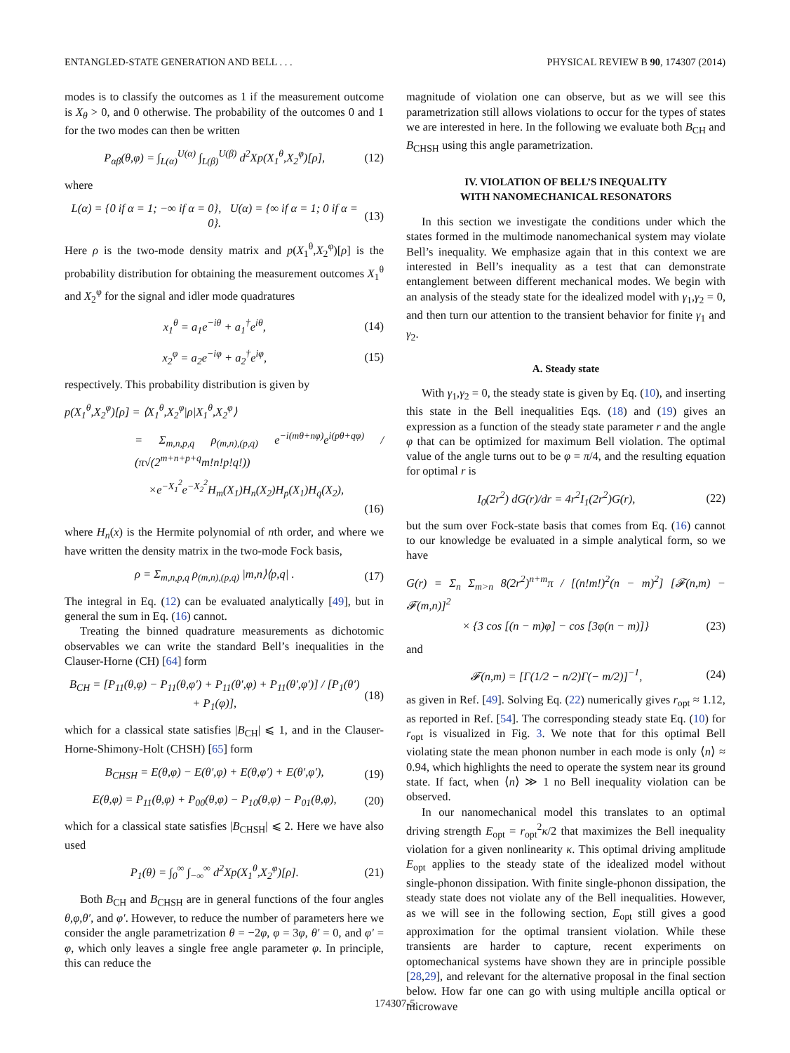ENTANGLED-STATE GENERATION AND BELL . . . PHYSICAL REVIEW B 90, 174307 (2014)
modes is to classify the outcomes as 1 if the measurement outcome is X<sub>θ</sub> > 0, and 0 otherwise. The probability of the outcomes 0 and 1 for the two modes can then be written
P<sub>αβ</sub>(θ,φ) = ∫<sub>L(α)</sub><sup>U(α)</sup> ∫<sub>L(β)</sub><sup>U(β)</sup> d<sup>2</sup>Xp(X<sub>1</sub><sup>θ</sup>,X<sub>2</sub><sup>φ</sup>)[ρ], (12)
where
L(α) = {0 if α = 1; −∞ if α = 0}, U(α) = {∞ if α = 1; 0 if α = 0}. (13)
Here ρ is the two-mode density matrix and p(X<sub>1</sub><sup>θ</sup>,X<sub>2</sub><sup>φ</sup>)[ρ] is the probability distribution for obtaining the measurement outcomes X<sub>1</sub><sup>θ</sup> and X<sub>2</sub><sup>φ</sup> for the signal and idler mode quadratures
x<sub>1</sub><sup>θ</sup> = a<sub>1</sub>e<sup>−iθ</sup> + a<sub>1</sub><sup>†</sup>e<sup>iθ</sup>, (14)
x<sub>2</sub><sup>φ</sup> = a<sub>2</sub>e<sup>−iφ</sup> + a<sub>2</sub><sup>†</sup>e<sup>iφ</sup>, (15)
respectively. This probability distribution is given by
p(X<sub>1</sub><sup>θ</sup>,X<sub>2</sub><sup>φ</sup>)[ρ] = ⟨X<sub>1</sub><sup>θ</sup>,X<sub>2</sub><sup>φ</sup>|ρ|X<sub>1</sub><sup>θ</sup>,X<sub>2</sub><sup>φ</sup>⟩
= Σ<sub>m,n,p,q</sub> ρ<sub>(m,n),(p,q)</sub> e<sup>−i(mθ+nφ)</sup>e<sup>i(pθ+qφ)</sup> / (π√(2<sup>m+n+p+q</sup>m!n!p!q!))
×e<sup>−X<sub>1</sub><sup>2</sup></sup>e<sup>−X<sub>2</sub><sup>2</sup></sup>H<sub>m</sub>(X<sub>1</sub>)H<sub>n</sub>(X<sub>2</sub>)H<sub>p</sub>(X<sub>1</sub>)H<sub>q</sub>(X<sub>2</sub>),
(16)
where H<sub>n</sub>(x) is the Hermite polynomial of nth order, and where we have written the density matrix in the two-mode Fock basis,
ρ = Σ<sub>m,n,p,q</sub> ρ<sub>(m,n),(p,q)</sub> |m,n⟩⟨p,q| . (17)
The integral in Eq. (12) can be evaluated analytically [49], but in general the sum in Eq. (16) cannot.
Treating the binned quadrature measurements as dichotomic observables we can write the standard Bell’s inequalities in the Clauser-Horne (CH) [64] form
B<sub>CH</sub> = [P<sub>11</sub>(θ,φ) − P<sub>11</sub>(θ,φ′) + P<sub>11</sub>(θ′,φ) + P<sub>11</sub>(θ′,φ′)] / [P<sub>1</sub>(θ′) + P<sub>1</sub>(φ)], (18)
which for a classical state satisfies |B<sub>CH</sub>| ⩽ 1, and in the Clauser-Horne-Shimony-Holt (CHSH) [65] form
B<sub>CHSH</sub> = E(θ,φ) − E(θ′,φ) + E(θ,φ′) + E(θ′,φ′), (19)
E(θ,φ) = P<sub>11</sub>(θ,φ) + P<sub>00</sub>(θ,φ) − P<sub>10</sub>(θ,φ) − P<sub>01</sub>(θ,φ), (20)
which for a classical state satisfies |B<sub>CHSH</sub>| ⩽ 2. Here we have also used
P<sub>1</sub>(θ) = ∫<sub>0</sub><sup>∞</sup> ∫<sub>−∞</sub><sup>∞</sup> d<sup>2</sup>Xp(X<sub>1</sub><sup>θ</sup>,X<sub>2</sub><sup>φ</sup>)[ρ]. (21)
Both B<sub>CH</sub> and B<sub>CHSH</sub> are in general functions of the four angles θ,φ,θ′, and φ′. However, to reduce the number of parameters here we consider the angle parametrization θ = −2φ, φ = 3φ, θ′ = 0, and φ′ = φ, which only leaves a single free angle parameter φ. In principle, this can reduce the
magnitude of violation one can observe, but as we will see this parametrization still allows violations to occur for the types of states we are interested in here. In the following we evaluate both B<sub>CH</sub> and B<sub>CHSH</sub> using this angle parametrization.
IV. VIOLATION OF BELL’S INEQUALITY
WITH NANOMECHANICAL RESONATORS
In this section we investigate the conditions under which the states formed in the multimode nanomechanical system may violate Bell’s inequality. We emphasize again that in this context we are interested in Bell’s inequality as a test that can demonstrate entanglement between different mechanical modes. We begin with an analysis of the steady state for the idealized model with γ<sub>1</sub>,γ<sub>2</sub> = 0, and then turn our attention to the transient behavior for finite γ<sub>1</sub> and γ<sub>2</sub>.
A. Steady state
With γ<sub>1</sub>,γ<sub>2</sub> = 0, the steady state is given by Eq. (10), and inserting this state in the Bell inequalities Eqs. (18) and (19) gives an expression as a function of the steady state parameter r and the angle φ that can be optimized for maximum Bell violation. The optimal value of the angle turns out to be φ = π/4, and the resulting equation for optimal r is
I<sub>0</sub>(2r<sup>2</sup>) dG(r)/dr = 4r<sup>2</sup>I<sub>1</sub>(2r<sup>2</sup>)G(r), (22)
but the sum over Fock-state basis that comes from Eq. (16) cannot to our knowledge be evaluated in a simple analytical form, so we have
G(r) = Σ<sub>n</sub> Σ<sub>m>n</sub> 8(2r<sup>2</sup>)<sup>n+m</sup>π / [(n!m!)<sup>2</sup>(n − m)<sup>2</sup>] [𝓕(n,m) − 𝓕(m,n)]<sup>2</sup>
× {3 cos [(n − m)φ] − cos [3φ(n − m)]} (23)
and
𝓕(n,m) = [Γ(1/2 − n/2)Γ(− m/2)]<sup>−1</sup>, (24)
as given in Ref. [49]. Solving Eq. (22) numerically gives r<sub>opt</sub> ≈ 1.12, as reported in Ref. [54]. The corresponding steady state Eq. (10) for r<sub>opt</sub> is visualized in Fig. 3. We note that for this optimal Bell violating state the mean phonon number in each mode is only ⟨n⟩ ≈ 0.94, which highlights the need to operate the system near its ground state. If fact, when ⟨n⟩ ≫ 1 no Bell inequality violation can be observed.
In our nanomechanical model this translates to an optimal driving strength E<sub>opt</sub> = r<sub>opt</sub><sup>2</sup>κ/2 that maximizes the Bell inequality violation for a given nonlinearity κ. This optimal driving amplitude E<sub>opt</sub> applies to the steady state of the idealized model without single-phonon dissipation. With finite single-phonon dissipation, the steady state does not violate any of the Bell inequalities. However, as we will see in the following section, E<sub>opt</sub> still gives a good approximation for the optimal transient violation. While these transients are harder to capture, recent experiments on optomechanical systems have shown they are in principle possible [28,29], and relevant for the alternative proposal in the final section below. How far one can go with using multiple ancilla optical or microwave
174307-5